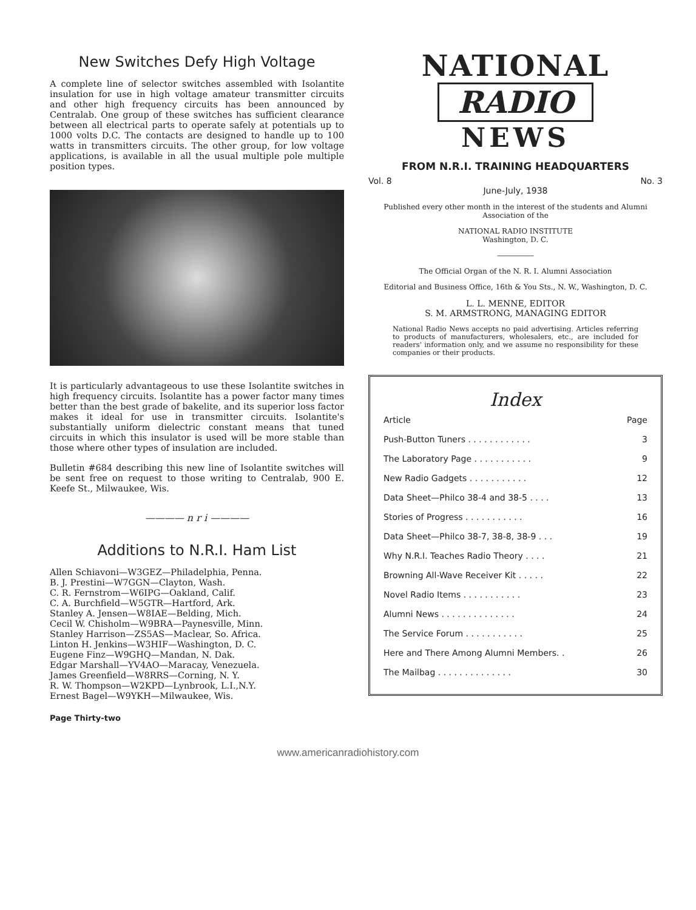New Switches Defy High Voltage
A complete line of selector switches assembled with Isolantite insulation for use in high voltage amateur transmitter circuits and other high frequency circuits has been announced by Centralab. One group of these switches has sufficient clearance between all electrical parts to operate safely at potentials up to 1000 volts D.C. The contacts are designed to handle up to 100 watts in transmitters circuits. The other group, for low voltage applications, is available in all the usual multiple pole multiple position types.
It is particularly advantageous to use these Isolantite switches in high frequency circuits. Isolantite has a power factor many times better than the best grade of bakelite, and its superior loss factor makes it ideal for use in transmitter circuits. Isolantite's substantially uniform dielectric constant means that tuned circuits in which this insulator is used will be more stable than those where other types of insulation are included.
Bulletin #684 describing this new line of Isolantite switches will be sent free on request to those writing to Centralab, 900 E. Keefe St., Milwaukee, Wis.
———— n r i ————
Additions to N.R.I. Ham List
Allen Schiavoni—W3GEZ—Philadelphia, Penna.
B. J. Prestini—W7GGN—Clayton, Wash.
C. R. Fernstrom—W6IPG—Oakland, Calif.
C. A. Burchfield—W5GTR—Hartford, Ark.
Stanley A. Jensen—W8IAE—Belding, Mich.
Cecil W. Chisholm—W9BRA—Paynesville, Minn.
Stanley Harrison—ZS5AS—Maclear, So. Africa.
Linton H. Jenkins—W3HIF—Washington, D. C.
Eugene Finz—W9GHQ—Mandan, N. Dak.
Edgar Marshall—YV4AO—Maracay, Venezuela.
James Greenfield—W8RRS—Corning, N. Y.
R. W. Thompson—W2KPD—Lynbrook, L.I.,N.Y.
Ernest Bagel—W9YKH—Milwaukee, Wis.
Page Thirty-two
NATIONAL
RADIO
NEWS
FROM N.R.I. TRAINING HEADQUARTERS
Vol. 8 No. 3
June-July, 1938
Published every other month in the interest of the students and Alumni Association of the
NATIONAL RADIO INSTITUTE
Washington, D. C.
―――――
The Official Organ of the N. R. I. Alumni Association
Editorial and Business Office, 16th & You Sts., N. W., Washington, D. C.
L. L. MENNE, EDITOR
S. M. ARMSTRONG, MANAGING EDITOR
National Radio News accepts no paid advertising. Articles referring to products of manufacturers, wholesalers, etc., are included for readers' information only, and we assume no responsibility for these companies or their products.
Index
| Article | Page |
| --- | --- |
| Push-Button Tuners . . . . . . . . . . . . | 3 |
| The Laboratory Page . . . . . . . . . . . | 9 |
| New Radio Gadgets . . . . . . . . . . . | 12 |
| Data Sheet—Philco 38-4 and 38-5 . . . . | 13 |
| Stories of Progress . . . . . . . . . . . | 16 |
| Data Sheet—Philco 38-7, 38-8, 38-9 . . . | 19 |
| Why N.R.I. Teaches Radio Theory . . . . | 21 |
| Browning All-Wave Receiver Kit . . . . . | 22 |
| Novel Radio Items . . . . . . . . . . . | 23 |
| Alumni News . . . . . . . . . . . . . . | 24 |
| The Service Forum . . . . . . . . . . . | 25 |
| Here and There Among Alumni Members. . | 26 |
| The Mailbag . . . . . . . . . . . . . . | 30 |
www.americanradiohistory.com